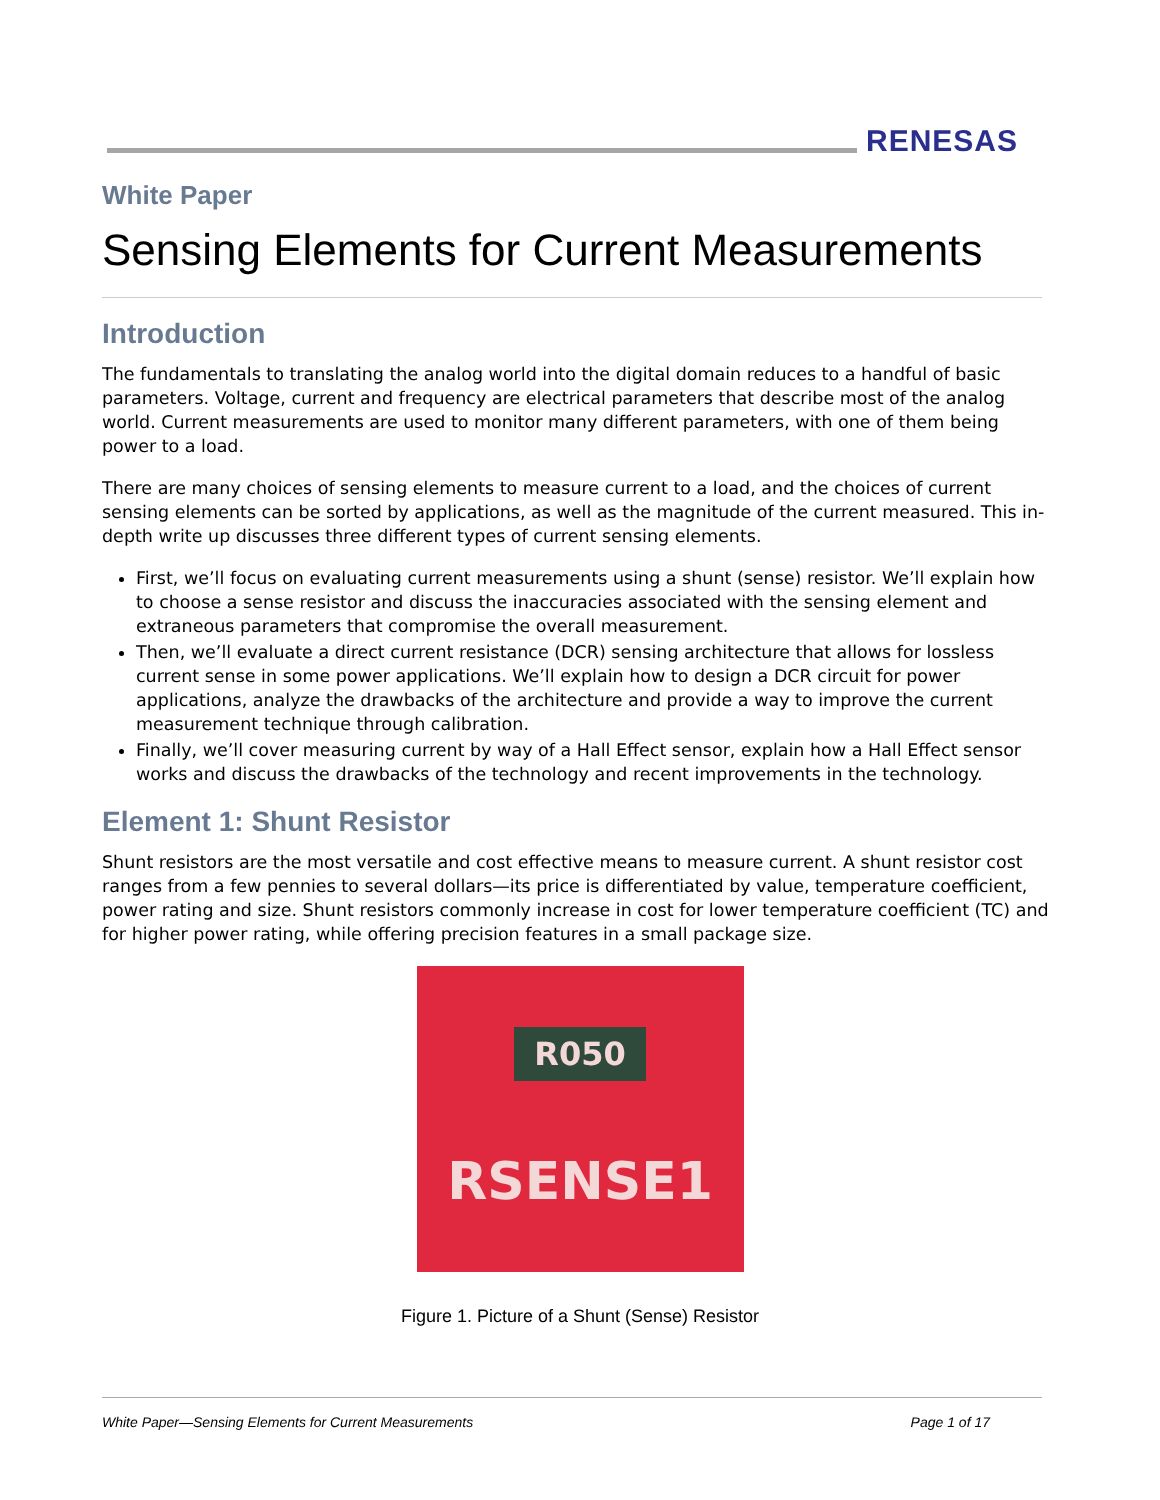RENESAS
White Paper
Sensing Elements for Current Measurements
Introduction
The fundamentals to translating the analog world into the digital domain reduces to a handful of basic parameters. Voltage, current and frequency are electrical parameters that describe most of the analog world. Current measurements are used to monitor many different parameters, with one of them being power to a load.
There are many choices of sensing elements to measure current to a load, and the choices of current sensing elements can be sorted by applications, as well as the magnitude of the current measured. This in-depth write up discusses three different types of current sensing elements.
First, we’ll focus on evaluating current measurements using a shunt (sense) resistor. We’ll explain how to choose a sense resistor and discuss the inaccuracies associated with the sensing element and extraneous parameters that compromise the overall measurement.
Then, we’ll evaluate a direct current resistance (DCR) sensing architecture that allows for lossless current sense in some power applications. We’ll explain how to design a DCR circuit for power applications, analyze the drawbacks of the architecture and provide a way to improve the current measurement technique through calibration.
Finally, we’ll cover measuring current by way of a Hall Effect sensor, explain how a Hall Effect sensor works and discuss the drawbacks of the technology and recent improvements in the technology.
Element 1: Shunt Resistor
Shunt resistors are the most versatile and cost effective means to measure current. A shunt resistor cost ranges from a few pennies to several dollars—its price is differentiated by value, temperature coefficient, power rating and size. Shunt resistors commonly increase in cost for lower temperature coefficient (TC) and for higher power rating, while offering precision features in a small package size.
R050
RSENSE1
Figure 1. Picture of a Shunt (Sense) Resistor
White Paper—Sensing Elements for Current Measurements Page 1 of 17